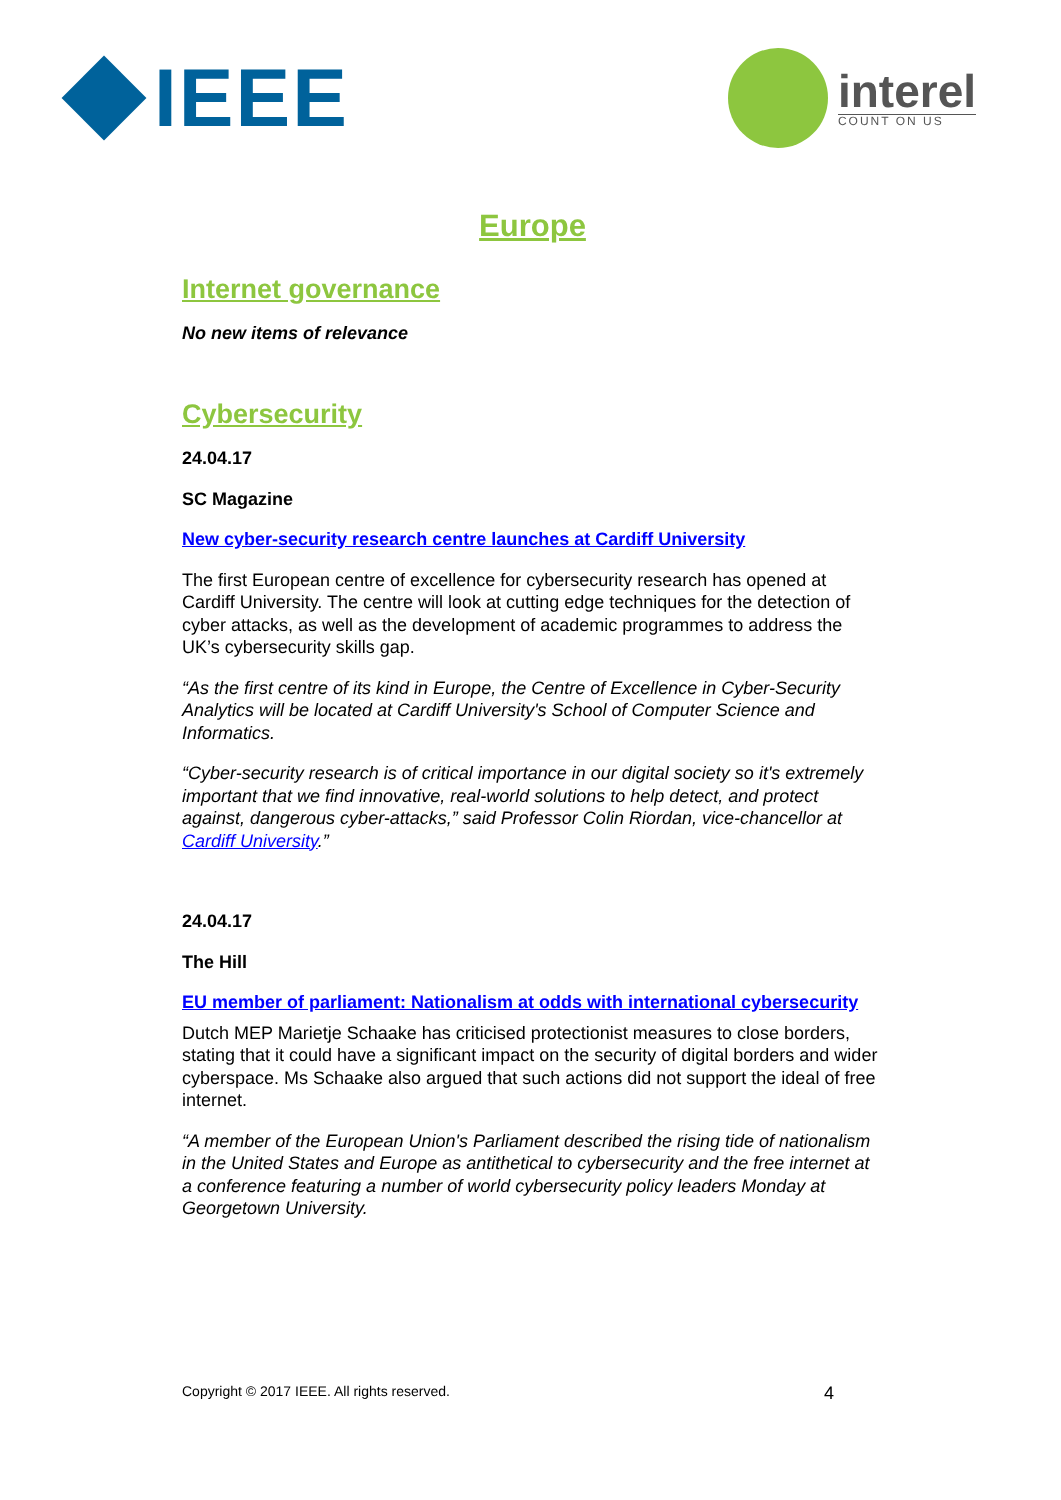IEEE
interel
COUNT ON US
Europe
Internet governance
No new items of relevance
Cybersecurity
24.04.17
SC Magazine
New cyber-security research centre launches at Cardiff University
The first European centre of excellence for cybersecurity research has opened at Cardiff University. The centre will look at cutting edge techniques for the detection of cyber attacks, as well as the development of academic programmes to address the UK’s cybersecurity skills gap.
“As the first centre of its kind in Europe, the Centre of Excellence in Cyber-Security Analytics will be located at Cardiff University's School of Computer Science and Informatics.
“Cyber-security research is of critical importance in our digital society so it's extremely important that we find innovative, real-world solutions to help detect, and protect against, dangerous cyber-attacks,” said Professor Colin Riordan, vice-chancellor at Cardiff University.”
24.04.17
The Hill
EU member of parliament: Nationalism at odds with international cybersecurity
Dutch MEP Marietje Schaake has criticised protectionist measures to close borders, stating that it could have a significant impact on the security of digital borders and wider cyberspace. Ms Schaake also argued that such actions did not support the ideal of free internet.
“A member of the European Union's Parliament described the rising tide of nationalism in the United States and Europe as antithetical to cybersecurity and the free internet at a conference featuring a number of world cybersecurity policy leaders Monday at Georgetown University.
Copyright © 2017 IEEE. All rights reserved. 4